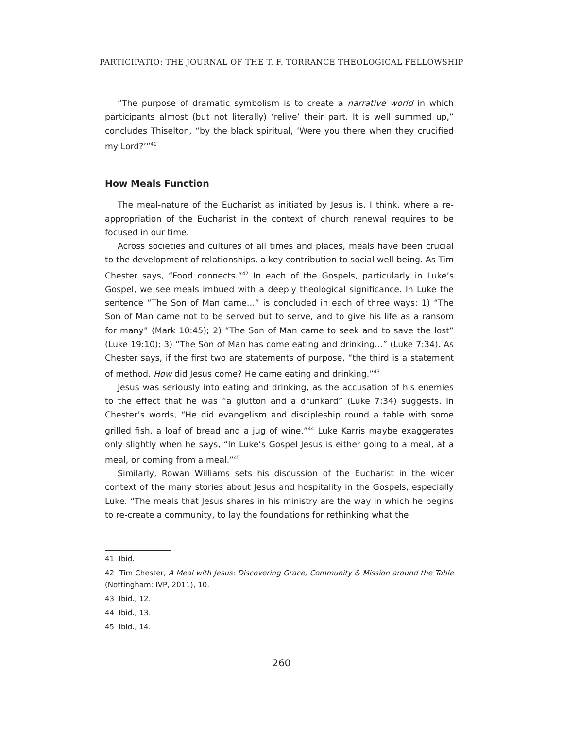PARTICIPATIO: THE JOURNAL OF THE T. F. TORRANCE THEOLOGICAL FELLOWSHIP
“The purpose of dramatic symbolism is to create a narrative world in which participants almost (but not literally) ‘relive’ their part. It is well summed up,” concludes Thiselton, “by the black spiritual, ‘Were you there when they crucified my Lord?’”<sup>41</sup>
How Meals Function
The meal-nature of the Eucharist as initiated by Jesus is, I think, where a re-appropriation of the Eucharist in the context of church renewal requires to be focused in our time.
Across societies and cultures of all times and places, meals have been crucial to the development of relationships, a key contribution to social well-being. As Tim Chester says, “Food connects.”<sup>42</sup> In each of the Gospels, particularly in Luke’s Gospel, we see meals imbued with a deeply theological significance. In Luke the sentence “The Son of Man came…” is concluded in each of three ways: 1) “The Son of Man came not to be served but to serve, and to give his life as a ransom for many” (Mark 10:45); 2) “The Son of Man came to seek and to save the lost” (Luke 19:10); 3) “The Son of Man has come eating and drinking…” (Luke 7:34). As Chester says, if the first two are statements of purpose, “the third is a statement of method. How did Jesus come? He came eating and drinking.”<sup>43</sup>
Jesus was seriously into eating and drinking, as the accusation of his enemies to the effect that he was “a glutton and a drunkard” (Luke 7:34) suggests. In Chester’s words, “He did evangelism and discipleship round a table with some grilled fish, a loaf of bread and a jug of wine.”<sup>44</sup> Luke Karris maybe exaggerates only slightly when he says, “In Luke’s Gospel Jesus is either going to a meal, at a meal, or coming from a meal.”<sup>45</sup>
Similarly, Rowan Williams sets his discussion of the Eucharist in the wider context of the many stories about Jesus and hospitality in the Gospels, especially Luke. “The meals that Jesus shares in his ministry are the way in which he begins to re-create a community, to lay the foundations for rethinking what the
41 Ibid.
42 Tim Chester, A Meal with Jesus: Discovering Grace, Community & Mission around the Table (Nottingham: IVP, 2011), 10.
43 Ibid., 12.
44 Ibid., 13.
45 Ibid., 14.
260